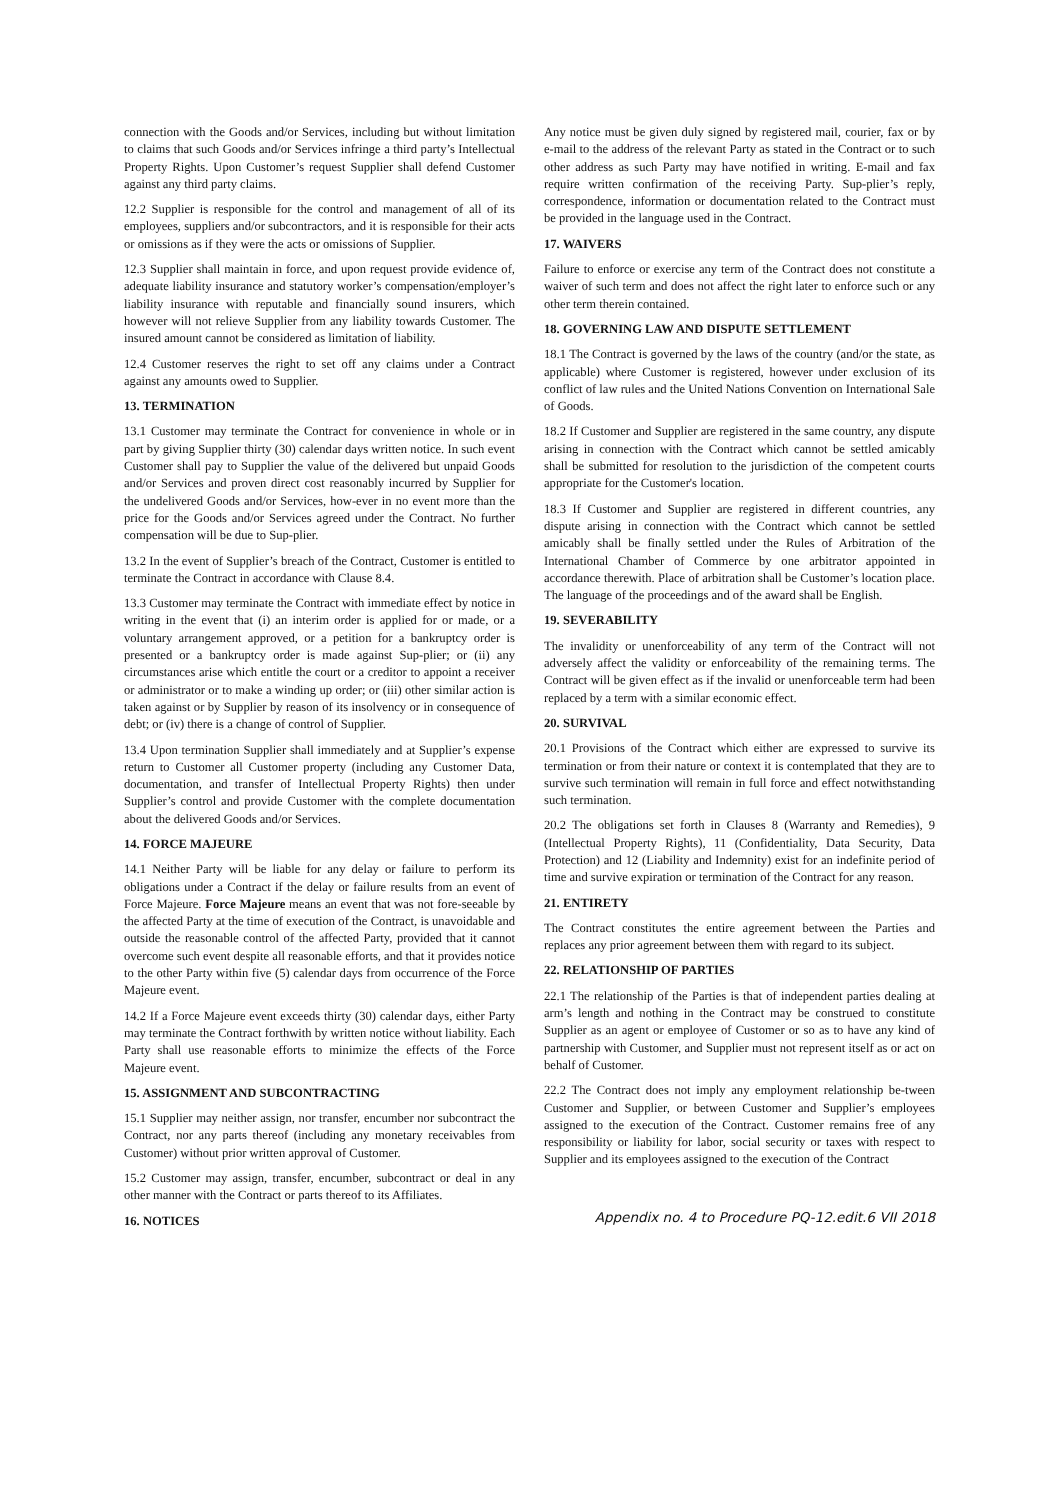connection with the Goods and/or Services, including but without limitation to claims that such Goods and/or Services infringe a third party’s Intellectual Property Rights. Upon Customer’s request Supplier shall defend Customer against any third party claims.
12.2 Supplier is responsible for the control and management of all of its employees, suppliers and/or subcontractors, and it is responsible for their acts or omissions as if they were the acts or omissions of Supplier.
12.3 Supplier shall maintain in force, and upon request provide evidence of, adequate liability insurance and statutory worker’s compensation/employer’s liability insurance with reputable and financially sound insurers, which however will not relieve Supplier from any liability towards Customer. The insured amount cannot be considered as limitation of liability.
12.4 Customer reserves the right to set off any claims under a Contract against any amounts owed to Supplier.
13. TERMINATION
13.1 Customer may terminate the Contract for convenience in whole or in part by giving Supplier thirty (30) calendar days written notice. In such event Customer shall pay to Supplier the value of the delivered but unpaid Goods and/or Services and proven direct cost reasonably incurred by Supplier for the undelivered Goods and/or Services, how-ever in no event more than the price for the Goods and/or Services agreed under the Contract. No further compensation will be due to Sup-plier.
13.2 In the event of Supplier’s breach of the Contract, Customer is entitled to terminate the Contract in accordance with Clause 8.4.
13.3 Customer may terminate the Contract with immediate effect by notice in writing in the event that (i) an interim order is applied for or made, or a voluntary arrangement approved, or a petition for a bankruptcy order is presented or a bankruptcy order is made against Sup-plier; or (ii) any circumstances arise which entitle the court or a creditor to appoint a receiver or administrator or to make a winding up order; or (iii) other similar action is taken against or by Supplier by reason of its insolvency or in consequence of debt; or (iv) there is a change of control of Supplier.
13.4 Upon termination Supplier shall immediately and at Supplier’s expense return to Customer all Customer property (including any Customer Data, documentation, and transfer of Intellectual Property Rights) then under Supplier’s control and provide Customer with the complete documentation about the delivered Goods and/or Services.
14. FORCE MAJEURE
14.1 Neither Party will be liable for any delay or failure to perform its obligations under a Contract if the delay or failure results from an event of Force Majeure. Force Majeure means an event that was not fore-seeable by the affected Party at the time of execution of the Contract, is unavoidable and outside the reasonable control of the affected Party, provided that it cannot overcome such event despite all reasonable efforts, and that it provides notice to the other Party within five (5) calendar days from occurrence of the Force Majeure event.
14.2 If a Force Majeure event exceeds thirty (30) calendar days, either Party may terminate the Contract forthwith by written notice without liability. Each Party shall use reasonable efforts to minimize the effects of the Force Majeure event.
15. ASSIGNMENT AND SUBCONTRACTING
15.1 Supplier may neither assign, nor transfer, encumber nor subcontract the Contract, nor any parts thereof (including any monetary receivables from Customer) without prior written approval of Customer.
15.2 Customer may assign, transfer, encumber, subcontract or deal in any other manner with the Contract or parts thereof to its Affiliates.
16. NOTICES
Any notice must be given duly signed by registered mail, courier, fax or by e-mail to the address of the relevant Party as stated in the Contract or to such other address as such Party may have notified in writing. E-mail and fax require written confirmation of the receiving Party. Sup-plier’s reply, correspondence, information or documentation related to the Contract must be provided in the language used in the Contract.
17. WAIVERS
Failure to enforce or exercise any term of the Contract does not constitute a waiver of such term and does not affect the right later to enforce such or any other term therein contained.
18. GOVERNING LAW AND DISPUTE SETTLEMENT
18.1 The Contract is governed by the laws of the country (and/or the state, as applicable) where Customer is registered, however under exclusion of its conflict of law rules and the United Nations Convention on International Sale of Goods.
18.2 If Customer and Supplier are registered in the same country, any dispute arising in connection with the Contract which cannot be settled amicably shall be submitted for resolution to the jurisdiction of the competent courts appropriate for the Customer's location.
18.3 If Customer and Supplier are registered in different countries, any dispute arising in connection with the Contract which cannot be settled amicably shall be finally settled under the Rules of Arbitration of the International Chamber of Commerce by one arbitrator appointed in accordance therewith. Place of arbitration shall be Customer’s location place. The language of the proceedings and of the award shall be English.
19. SEVERABILITY
The invalidity or unenforceability of any term of the Contract will not adversely affect the validity or enforceability of the remaining terms. The Contract will be given effect as if the invalid or unenforceable term had been replaced by a term with a similar economic effect.
20. SURVIVAL
20.1 Provisions of the Contract which either are expressed to survive its termination or from their nature or context it is contemplated that they are to survive such termination will remain in full force and effect notwithstanding such termination.
20.2 The obligations set forth in Clauses 8 (Warranty and Remedies), 9 (Intellectual Property Rights), 11 (Confidentiality, Data Security, Data Protection) and 12 (Liability and Indemnity) exist for an indefinite period of time and survive expiration or termination of the Contract for any reason.
21. ENTIRETY
The Contract constitutes the entire agreement between the Parties and replaces any prior agreement between them with regard to its subject.
22. RELATIONSHIP OF PARTIES
22.1 The relationship of the Parties is that of independent parties dealing at arm’s length and nothing in the Contract may be construed to constitute Supplier as an agent or employee of Customer or so as to have any kind of partnership with Customer, and Supplier must not represent itself as or act on behalf of Customer.
22.2 The Contract does not imply any employment relationship be-tween Customer and Supplier, or between Customer and Supplier’s employees assigned to the execution of the Contract. Customer remains free of any responsibility or liability for labor, social security or taxes with respect to Supplier and its employees assigned to the execution of the Contract
Appendix no. 4 to Procedure PQ-12.edit.6 VII 2018